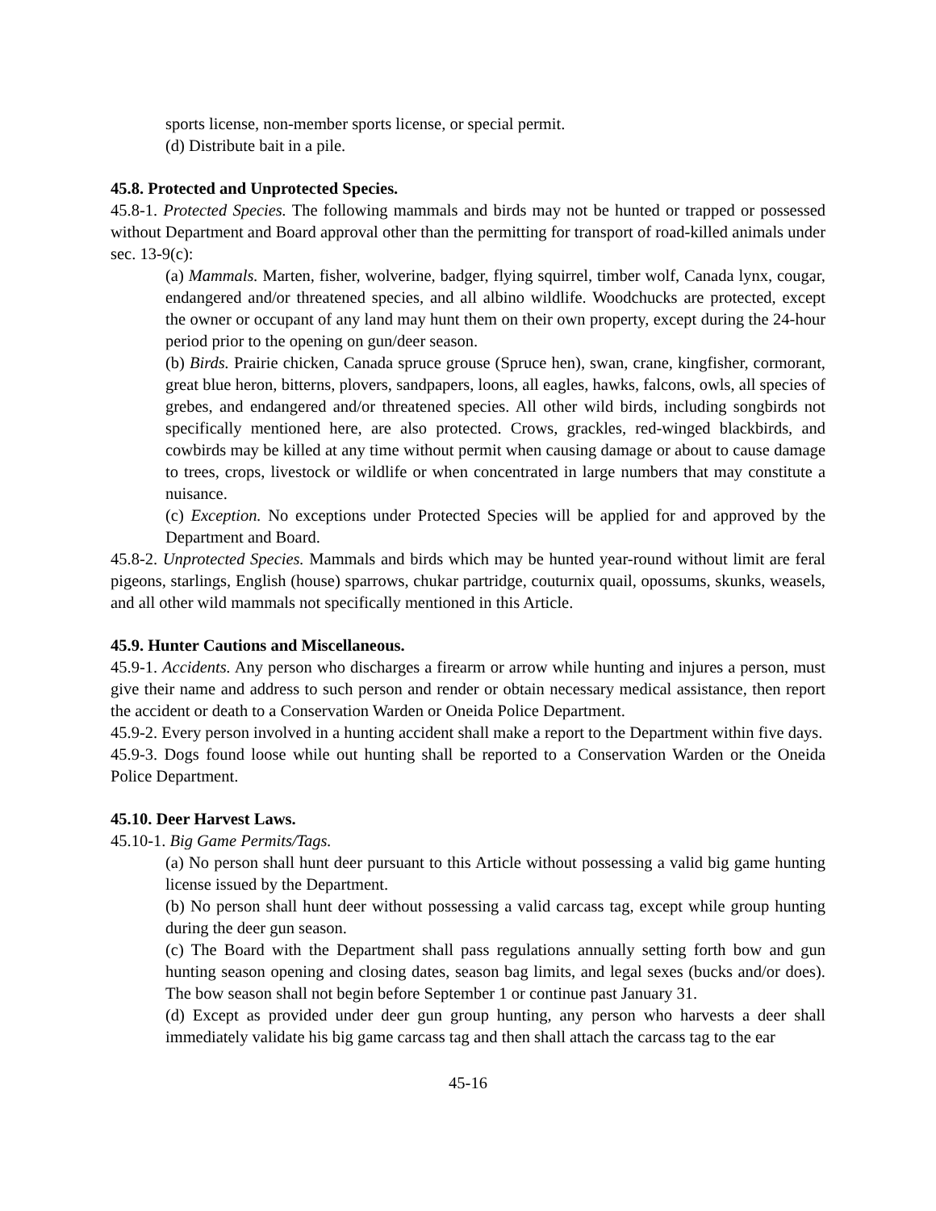sports license, non-member sports license, or special permit.
(d) Distribute bait in a pile.
45.8. Protected and Unprotected Species.
45.8-1. Protected Species. The following mammals and birds may not be hunted or trapped or possessed without Department and Board approval other than the permitting for transport of road-killed animals under sec. 13-9(c):
(a) Mammals. Marten, fisher, wolverine, badger, flying squirrel, timber wolf, Canada lynx, cougar, endangered and/or threatened species, and all albino wildlife. Woodchucks are protected, except the owner or occupant of any land may hunt them on their own property, except during the 24-hour period prior to the opening on gun/deer season.
(b) Birds. Prairie chicken, Canada spruce grouse (Spruce hen), swan, crane, kingfisher, cormorant, great blue heron, bitterns, plovers, sandpapers, loons, all eagles, hawks, falcons, owls, all species of grebes, and endangered and/or threatened species. All other wild birds, including songbirds not specifically mentioned here, are also protected. Crows, grackles, red-winged blackbirds, and cowbirds may be killed at any time without permit when causing damage or about to cause damage to trees, crops, livestock or wildlife or when concentrated in large numbers that may constitute a nuisance.
(c) Exception. No exceptions under Protected Species will be applied for and approved by the Department and Board.
45.8-2. Unprotected Species. Mammals and birds which may be hunted year-round without limit are feral pigeons, starlings, English (house) sparrows, chukar partridge, couturnix quail, opossums, skunks, weasels, and all other wild mammals not specifically mentioned in this Article.
45.9. Hunter Cautions and Miscellaneous.
45.9-1. Accidents. Any person who discharges a firearm or arrow while hunting and injures a person, must give their name and address to such person and render or obtain necessary medical assistance, then report the accident or death to a Conservation Warden or Oneida Police Department.
45.9-2. Every person involved in a hunting accident shall make a report to the Department within five days.
45.9-3. Dogs found loose while out hunting shall be reported to a Conservation Warden or the Oneida Police Department.
45.10. Deer Harvest Laws.
45.10-1. Big Game Permits/Tags.
(a) No person shall hunt deer pursuant to this Article without possessing a valid big game hunting license issued by the Department.
(b) No person shall hunt deer without possessing a valid carcass tag, except while group hunting during the deer gun season.
(c) The Board with the Department shall pass regulations annually setting forth bow and gun hunting season opening and closing dates, season bag limits, and legal sexes (bucks and/or does). The bow season shall not begin before September 1 or continue past January 31.
(d) Except as provided under deer gun group hunting, any person who harvests a deer shall immediately validate his big game carcass tag and then shall attach the carcass tag to the ear
45-16